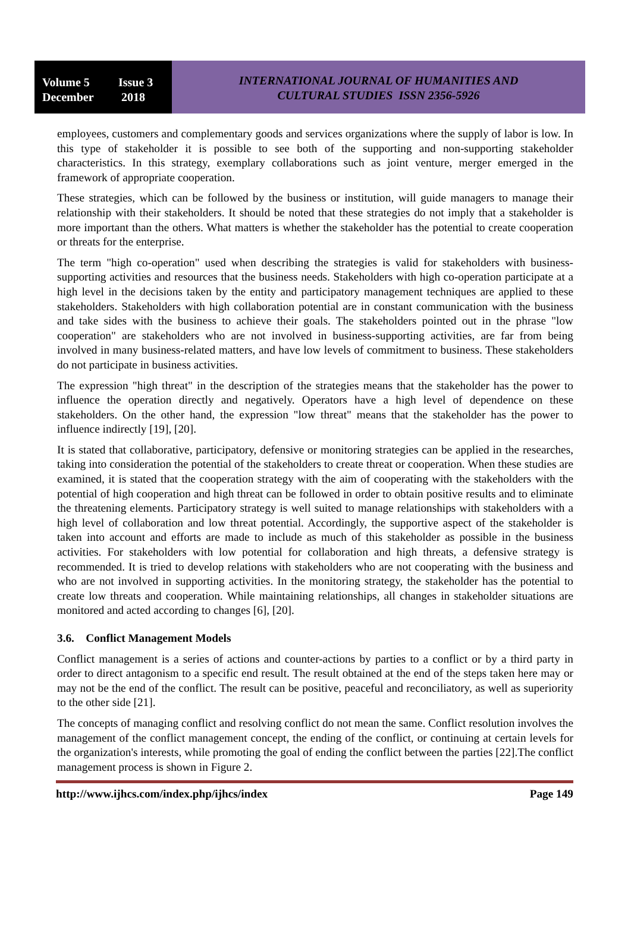Volume 5 Issue 3
December 2018
INTERNATIONAL JOURNAL OF HUMANITIES AND
CULTURAL STUDIES ISSN 2356-5926
employees, customers and complementary goods and services organizations where the supply of labor is low. In this type of stakeholder it is possible to see both of the supporting and non-supporting stakeholder characteristics. In this strategy, exemplary collaborations such as joint venture, merger emerged in the framework of appropriate cooperation.
These strategies, which can be followed by the business or institution, will guide managers to manage their relationship with their stakeholders. It should be noted that these strategies do not imply that a stakeholder is more important than the others. What matters is whether the stakeholder has the potential to create cooperation or threats for the enterprise.
The term "high co-operation" used when describing the strategies is valid for stakeholders with business-supporting activities and resources that the business needs. Stakeholders with high co-operation participate at a high level in the decisions taken by the entity and participatory management techniques are applied to these stakeholders. Stakeholders with high collaboration potential are in constant communication with the business and take sides with the business to achieve their goals. The stakeholders pointed out in the phrase "low cooperation" are stakeholders who are not involved in business-supporting activities, are far from being involved in many business-related matters, and have low levels of commitment to business. These stakeholders do not participate in business activities.
The expression "high threat" in the description of the strategies means that the stakeholder has the power to influence the operation directly and negatively. Operators have a high level of dependence on these stakeholders. On the other hand, the expression "low threat" means that the stakeholder has the power to influence indirectly [19], [20].
It is stated that collaborative, participatory, defensive or monitoring strategies can be applied in the researches, taking into consideration the potential of the stakeholders to create threat or cooperation. When these studies are examined, it is stated that the cooperation strategy with the aim of cooperating with the stakeholders with the potential of high cooperation and high threat can be followed in order to obtain positive results and to eliminate the threatening elements. Participatory strategy is well suited to manage relationships with stakeholders with a high level of collaboration and low threat potential. Accordingly, the supportive aspect of the stakeholder is taken into account and efforts are made to include as much of this stakeholder as possible in the business activities. For stakeholders with low potential for collaboration and high threats, a defensive strategy is recommended. It is tried to develop relations with stakeholders who are not cooperating with the business and who are not involved in supporting activities. In the monitoring strategy, the stakeholder has the potential to create low threats and cooperation. While maintaining relationships, all changes in stakeholder situations are monitored and acted according to changes [6], [20].
3.6. Conflict Management Models
Conflict management is a series of actions and counter-actions by parties to a conflict or by a third party in order to direct antagonism to a specific end result. The result obtained at the end of the steps taken here may or may not be the end of the conflict. The result can be positive, peaceful and reconciliatory, as well as superiority to the other side [21].
The concepts of managing conflict and resolving conflict do not mean the same. Conflict resolution involves the management of the conflict management concept, the ending of the conflict, or continuing at certain levels for the organization's interests, while promoting the goal of ending the conflict between the parties [22].The conflict management process is shown in Figure 2.
http://www.ijhcs.com/index.php/ijhcs/index Page 149